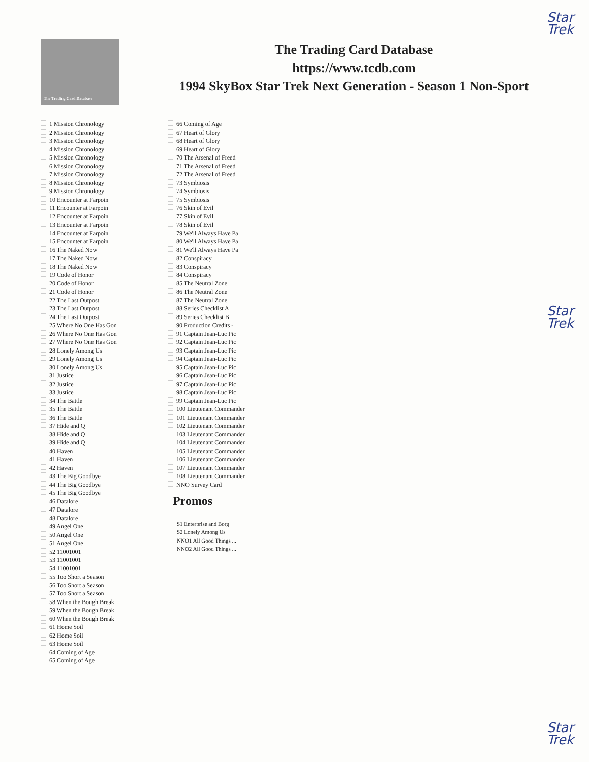Star
Trek
Star
Trek
Star
Trek
The Trading Card Database
The Trading Card Database
https://www.tcdb.com
1994 SkyBox Star Trek Next Generation - Season 1 Non-Sport
1 Mission Chronology
2 Mission Chronology
3 Mission Chronology
4 Mission Chronology
5 Mission Chronology
6 Mission Chronology
7 Mission Chronology
8 Mission Chronology
9 Mission Chronology
10 Encounter at Farpoin
11 Encounter at Farpoin
12 Encounter at Farpoin
13 Encounter at Farpoin
14 Encounter at Farpoin
15 Encounter at Farpoin
16 The Naked Now
17 The Naked Now
18 The Naked Now
19 Code of Honor
20 Code of Honor
21 Code of Honor
22 The Last Outpost
23 The Last Outpost
24 The Last Outpost
25 Where No One Has Gon
26 Where No One Has Gon
27 Where No One Has Gon
28 Lonely Among Us
29 Lonely Among Us
30 Lonely Among Us
31 Justice
32 Justice
33 Justice
34 The Battle
35 The Battle
36 The Battle
37 Hide and Q
38 Hide and Q
39 Hide and Q
40 Haven
41 Haven
42 Haven
43 The Big Goodbye
44 The Big Goodbye
45 The Big Goodbye
46 Datalore
47 Datalore
48 Datalore
49 Angel One
50 Angel One
51 Angel One
52 11001001
53 11001001
54 11001001
55 Too Short a Season
56 Too Short a Season
57 Too Short a Season
58 When the Bough Break
59 When the Bough Break
60 When the Bough Break
61 Home Soil
62 Home Soil
63 Home Soil
64 Coming of Age
65 Coming of Age
66 Coming of Age
67 Heart of Glory
68 Heart of Glory
69 Heart of Glory
70 The Arsenal of Freed
71 The Arsenal of Freed
72 The Arsenal of Freed
73 Symbiosis
74 Symbiosis
75 Symbiosis
76 Skin of Evil
77 Skin of Evil
78 Skin of Evil
79 We'll Always Have Pa
80 We'll Always Have Pa
81 We'll Always Have Pa
82 Conspiracy
83 Conspiracy
84 Conspiracy
85 The Neutral Zone
86 The Neutral Zone
87 The Neutral Zone
88 Series Checklist A
89 Series Checklist B
90 Production Credits -
91 Captain Jean-Luc Pic
92 Captain Jean-Luc Pic
93 Captain Jean-Luc Pic
94 Captain Jean-Luc Pic
95 Captain Jean-Luc Pic
96 Captain Jean-Luc Pic
97 Captain Jean-Luc Pic
98 Captain Jean-Luc Pic
99 Captain Jean-Luc Pic
100 Lieutenant Commander
101 Lieutenant Commander
102 Lieutenant Commander
103 Lieutenant Commander
104 Lieutenant Commander
105 Lieutenant Commander
106 Lieutenant Commander
107 Lieutenant Commander
108 Lieutenant Commander
NNO Survey Card
Promos
S1 Enterprise and Borg
S2 Lonely Among Us
NNO1 All Good Things ...
NNO2 All Good Things ...